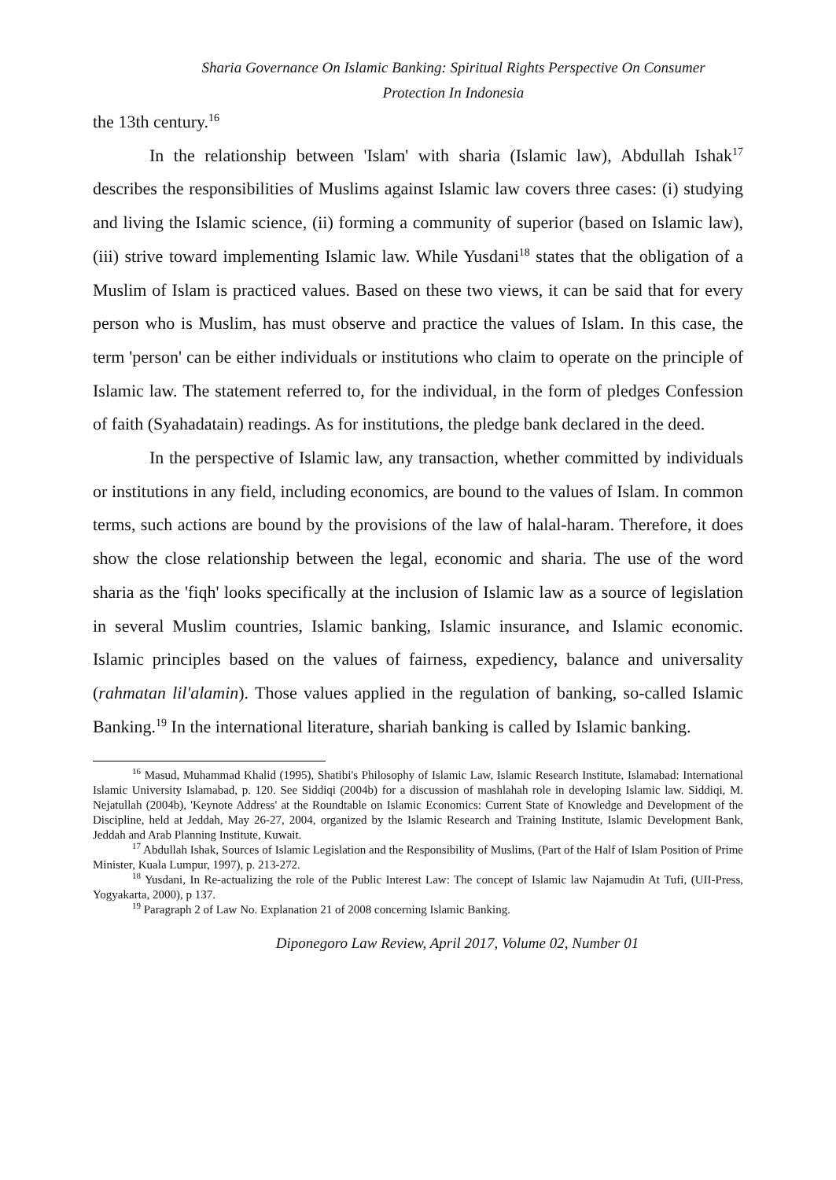Sharia Governance On Islamic Banking: Spiritual Rights Perspective On Consumer
Protection In Indonesia
the 13th century.<sup>16</sup>
In the relationship between 'Islam' with sharia (Islamic law), Abdullah Ishak<sup>17</sup> describes the responsibilities of Muslims against Islamic law covers three cases: (i) studying and living the Islamic science, (ii) forming a community of superior (based on Islamic law), (iii) strive toward implementing Islamic law. While Yusdani<sup>18</sup> states that the obligation of a Muslim of Islam is practiced values. Based on these two views, it can be said that for every person who is Muslim, has must observe and practice the values of Islam. In this case, the term 'person' can be either individuals or institutions who claim to operate on the principle of Islamic law. The statement referred to, for the individual, in the form of pledges Confession of faith (Syahadatain) readings. As for institutions, the pledge bank declared in the deed.
In the perspective of Islamic law, any transaction, whether committed by individuals or institutions in any field, including economics, are bound to the values of Islam. In common terms, such actions are bound by the provisions of the law of halal-haram. Therefore, it does show the close relationship between the legal, economic and sharia. The use of the word sharia as the 'fiqh' looks specifically at the inclusion of Islamic law as a source of legislation in several Muslim countries, Islamic banking, Islamic insurance, and Islamic economic. Islamic principles based on the values of fairness, expediency, balance and universality (rahmatan lil'alamin). Those values applied in the regulation of banking, so-called Islamic Banking.<sup>19</sup> In the international literature, shariah banking is called by Islamic banking.
<sup>16</sup> Masud, Muhammad Khalid (1995), Shatibi's Philosophy of Islamic Law, Islamic Research Institute, Islamabad: International Islamic University Islamabad, p. 120. See Siddiqi (2004b) for a discussion of mashlahah role in developing Islamic law. Siddiqi, M. Nejatullah (2004b), 'Keynote Address' at the Roundtable on Islamic Economics: Current State of Knowledge and Development of the Discipline, held at Jeddah, May 26-27, 2004, organized by the Islamic Research and Training Institute, Islamic Development Bank, Jeddah and Arab Planning Institute, Kuwait.
<sup>17</sup> Abdullah Ishak, Sources of Islamic Legislation and the Responsibility of Muslims, (Part of the Half of Islam Position of Prime Minister, Kuala Lumpur, 1997), p. 213-272.
<sup>18</sup> Yusdani, In Re-actualizing the role of the Public Interest Law: The concept of Islamic law Najamudin At Tufi, (UII-Press, Yogyakarta, 2000), p 137.
<sup>19</sup> Paragraph 2 of Law No. Explanation 21 of 2008 concerning Islamic Banking.
Diponegoro Law Review, April 2017, Volume 02, Number 01